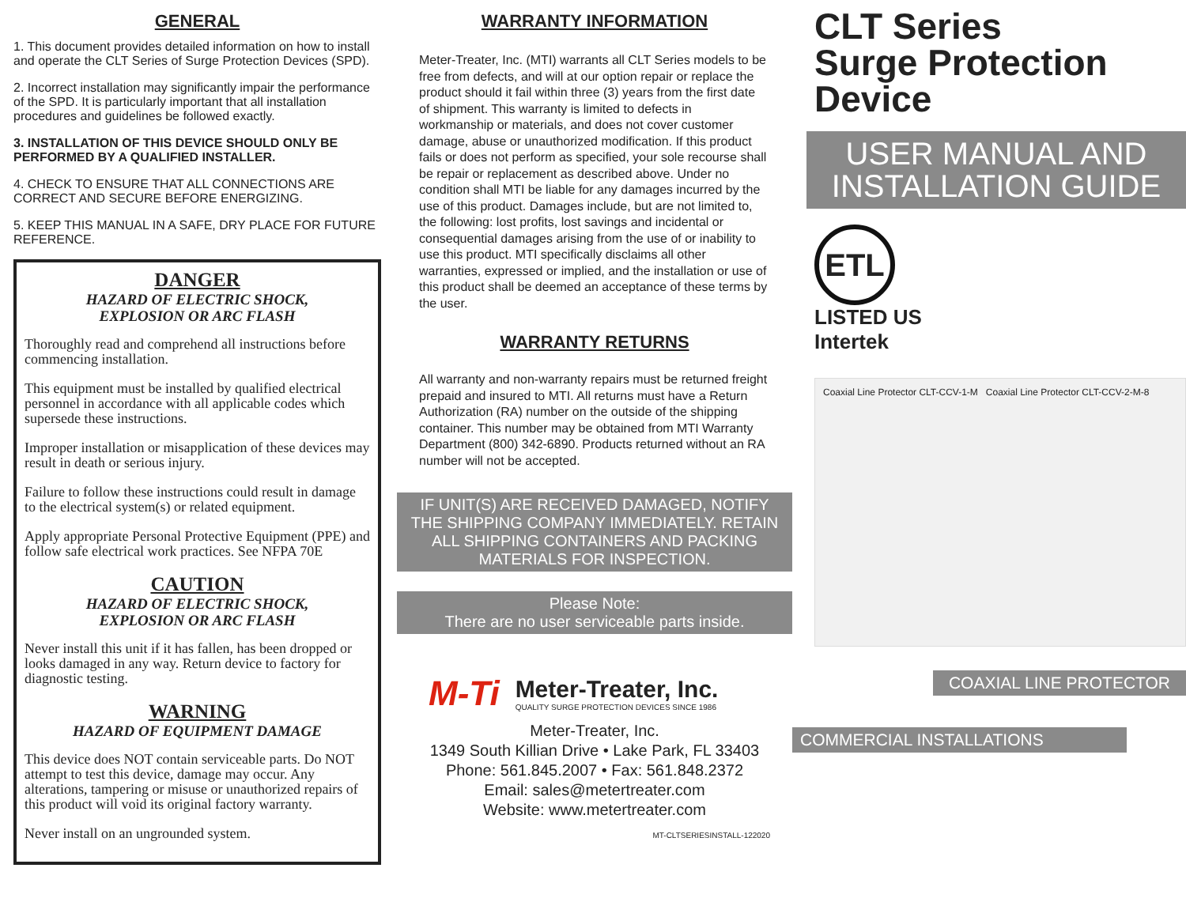GENERAL
1. This document provides detailed information on how to install and operate the CLT Series of Surge Protection Devices (SPD).
2. Incorrect installation may significantly impair the performance of the SPD. It is particularly important that all installation procedures and guidelines be followed exactly.
3. INSTALLATION OF THIS DEVICE SHOULD ONLY BE PERFORMED BY A QUALIFIED INSTALLER.
4. CHECK TO ENSURE THAT ALL CONNECTIONS ARE CORRECT AND SECURE BEFORE ENERGIZING.
5. KEEP THIS MANUAL IN A SAFE, DRY PLACE FOR FUTURE REFERENCE.
DANGER
HAZARD OF ELECTRIC SHOCK,
EXPLOSION OR ARC FLASH
Thoroughly read and comprehend all instructions before commencing installation.
This equipment must be installed by qualified electrical personnel in accordance with all applicable codes which supersede these instructions.
Improper installation or misapplication of these devices may result in death or serious injury.
Failure to follow these instructions could result in damage to the electrical system(s) or related equipment.
Apply appropriate Personal Protective Equipment (PPE) and follow safe electrical work practices. See NFPA 70E
CAUTION
HAZARD OF ELECTRIC SHOCK,
EXPLOSION OR ARC FLASH
Never install this unit if it has fallen, has been dropped or looks damaged in any way. Return device to factory for diagnostic testing.
WARNING
HAZARD OF EQUIPMENT DAMAGE
This device does NOT contain serviceable parts. Do NOT attempt to test this device, damage may occur. Any alterations, tampering or misuse or unauthorized repairs of this product will void its original factory warranty.
Never install on an ungrounded system.
WARRANTY INFORMATION
Meter-Treater, Inc. (MTI) warrants all CLT Series models to be free from defects, and will at our option repair or replace the product should it fail within three (3) years from the first date of shipment. This warranty is limited to defects in workmanship or materials, and does not cover customer damage, abuse or unauthorized modification. If this product fails or does not perform as specified, your sole recourse shall be repair or replacement as described above. Under no condition shall MTI be liable for any damages incurred by the use of this product. Damages include, but are not limited to, the following: lost profits, lost savings and incidental or consequential damages arising from the use of or inability to use this product. MTI specifically disclaims all other warranties, expressed or implied, and the installation or use of this product shall be deemed an acceptance of these terms by the user.
WARRANTY RETURNS
All warranty and non-warranty repairs must be returned freight prepaid and insured to MTI. All returns must have a Return Authorization (RA) number on the outside of the shipping container. This number may be obtained from MTI Warranty Department (800) 342-6890. Products returned without an RA number will not be accepted.
IF UNIT(S) ARE RECEIVED DAMAGED, NOTIFY THE SHIPPING COMPANY IMMEDIATELY. RETAIN ALL SHIPPING CONTAINERS AND PACKING MATERIALS FOR INSPECTION.
Please Note:
There are no user serviceable parts inside.
M-Ti
Meter-Treater, Inc.
QUALITY SURGE PROTECTION DEVICES SINCE 1986
Meter-Treater, Inc.
1349 South Killian Drive • Lake Park, FL 33403
Phone: 561.845.2007 • Fax: 561.848.2372
Email: sales@metertreater.com
Website: www.metertreater.com
MT-CLTSERIESINSTALL-122020
CLT Series
Surge Protection
Device
USER MANUAL AND INSTALLATION GUIDE
ETL
LISTED US
Intertek
Coaxial Line Protector CLT-CCV-1-M Coaxial Line Protector CLT-CCV-2-M-8
COAXIAL LINE PROTECTOR
COMMERCIAL INSTALLATIONS